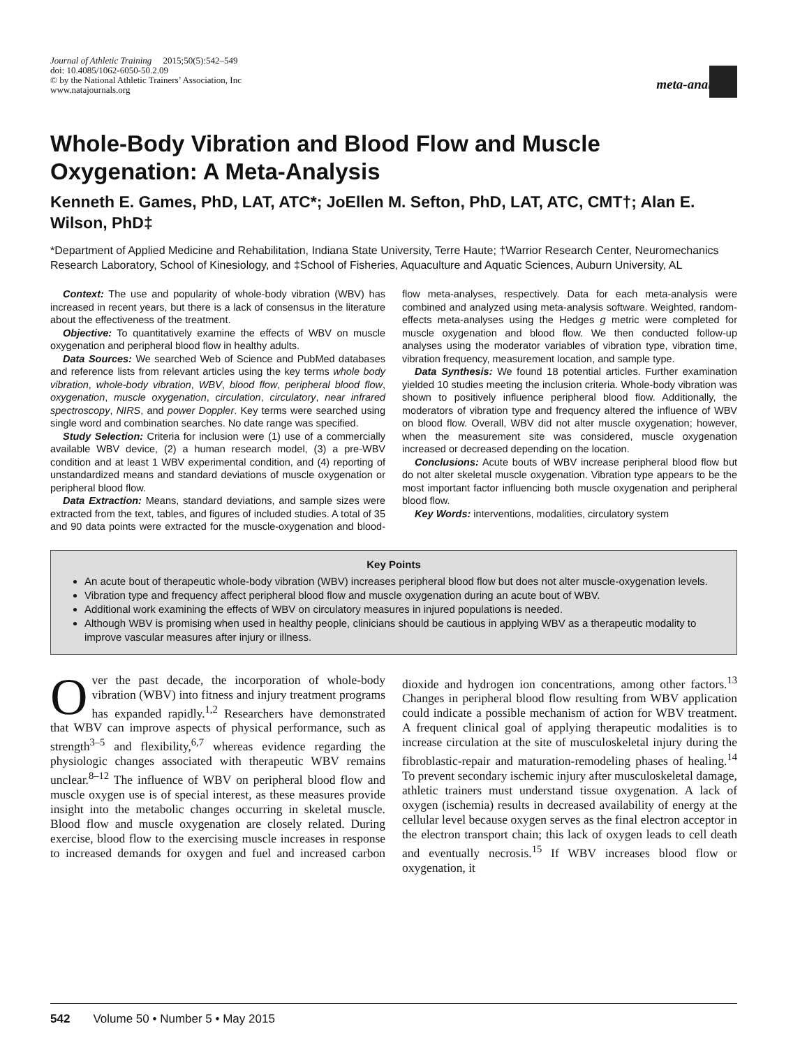Journal of Athletic Training 2015;50(5):542–549
doi: 10.4085/1062-6050-50.2.09
© by the National Athletic Trainers’ Association, Inc
www.natajournals.org
meta-analysis
Whole-Body Vibration and Blood Flow and Muscle Oxygenation: A Meta-Analysis
Kenneth E. Games, PhD, LAT, ATC*; JoEllen M. Sefton, PhD, LAT, ATC, CMT†; Alan E. Wilson, PhD‡
*Department of Applied Medicine and Rehabilitation, Indiana State University, Terre Haute; †Warrior Research Center, Neuromechanics Research Laboratory, School of Kinesiology, and ‡School of Fisheries, Aquaculture and Aquatic Sciences, Auburn University, AL
Context: The use and popularity of whole-body vibration (WBV) has increased in recent years, but there is a lack of consensus in the literature about the effectiveness of the treatment.
Objective: To quantitatively examine the effects of WBV on muscle oxygenation and peripheral blood flow in healthy adults.
Data Sources: We searched Web of Science and PubMed databases and reference lists from relevant articles using the key terms whole body vibration, whole-body vibration, WBV, blood flow, peripheral blood flow, oxygenation, muscle oxygenation, circulation, circulatory, near infrared spectroscopy, NIRS, and power Doppler. Key terms were searched using single word and combination searches. No date range was specified.
Study Selection: Criteria for inclusion were (1) use of a commercially available WBV device, (2) a human research model, (3) a pre-WBV condition and at least 1 WBV experimental condition, and (4) reporting of unstandardized means and standard deviations of muscle oxygenation or peripheral blood flow.
Data Extraction: Means, standard deviations, and sample sizes were extracted from the text, tables, and figures of included studies. A total of 35 and 90 data points were extracted for the muscle-oxygenation and blood-flow meta-analyses, respectively. Data for each meta-analysis were combined and analyzed using meta-analysis software. Weighted, random-effects meta-analyses using the Hedges g metric were completed for muscle oxygenation and blood flow. We then conducted follow-up analyses using the moderator variables of vibration type, vibration time, vibration frequency, measurement location, and sample type.
Data Synthesis: We found 18 potential articles. Further examination yielded 10 studies meeting the inclusion criteria. Whole-body vibration was shown to positively influence peripheral blood flow. Additionally, the moderators of vibration type and frequency altered the influence of WBV on blood flow. Overall, WBV did not alter muscle oxygenation; however, when the measurement site was considered, muscle oxygenation increased or decreased depending on the location.
Conclusions: Acute bouts of WBV increase peripheral blood flow but do not alter skeletal muscle oxygenation. Vibration type appears to be the most important factor influencing both muscle oxygenation and peripheral blood flow.
Key Words: interventions, modalities, circulatory system
Key Points
An acute bout of therapeutic whole-body vibration (WBV) increases peripheral blood flow but does not alter muscle-oxygenation levels.
Vibration type and frequency affect peripheral blood flow and muscle oxygenation during an acute bout of WBV.
Additional work examining the effects of WBV on circulatory measures in injured populations is needed.
Although WBV is promising when used in healthy people, clinicians should be cautious in applying WBV as a therapeutic modality to improve vascular measures after injury or illness.
Over the past decade, the incorporation of whole-body vibration (WBV) into fitness and injury treatment programs has expanded rapidly.<sup>1,2</sup> Researchers have demonstrated that WBV can improve aspects of physical performance, such as strength<sup>3–5</sup> and flexibility,<sup>6,7</sup> whereas evidence regarding the physiologic changes associated with therapeutic WBV remains unclear.<sup>8–12</sup> The influence of WBV on peripheral blood flow and muscle oxygen use is of special interest, as these measures provide insight into the metabolic changes occurring in skeletal muscle. Blood flow and muscle oxygenation are closely related. During exercise, blood flow to the exercising muscle increases in response to increased demands for oxygen and fuel and increased carbon dioxide and hydrogen ion concentrations, among other factors.<sup>13</sup> Changes in peripheral blood flow resulting from WBV application could indicate a possible mechanism of action for WBV treatment. A frequent clinical goal of applying therapeutic modalities is to increase circulation at the site of musculoskeletal injury during the fibroblastic-repair and maturation-remodeling phases of healing.<sup>14</sup> To prevent secondary ischemic injury after musculoskeletal damage, athletic trainers must understand tissue oxygenation. A lack of oxygen (ischemia) results in decreased availability of energy at the cellular level because oxygen serves as the final electron acceptor in the electron transport chain; this lack of oxygen leads to cell death and eventually necrosis.<sup>15</sup> If WBV increases blood flow or oxygenation, it
542 Volume 50 • Number 5 • May 2015